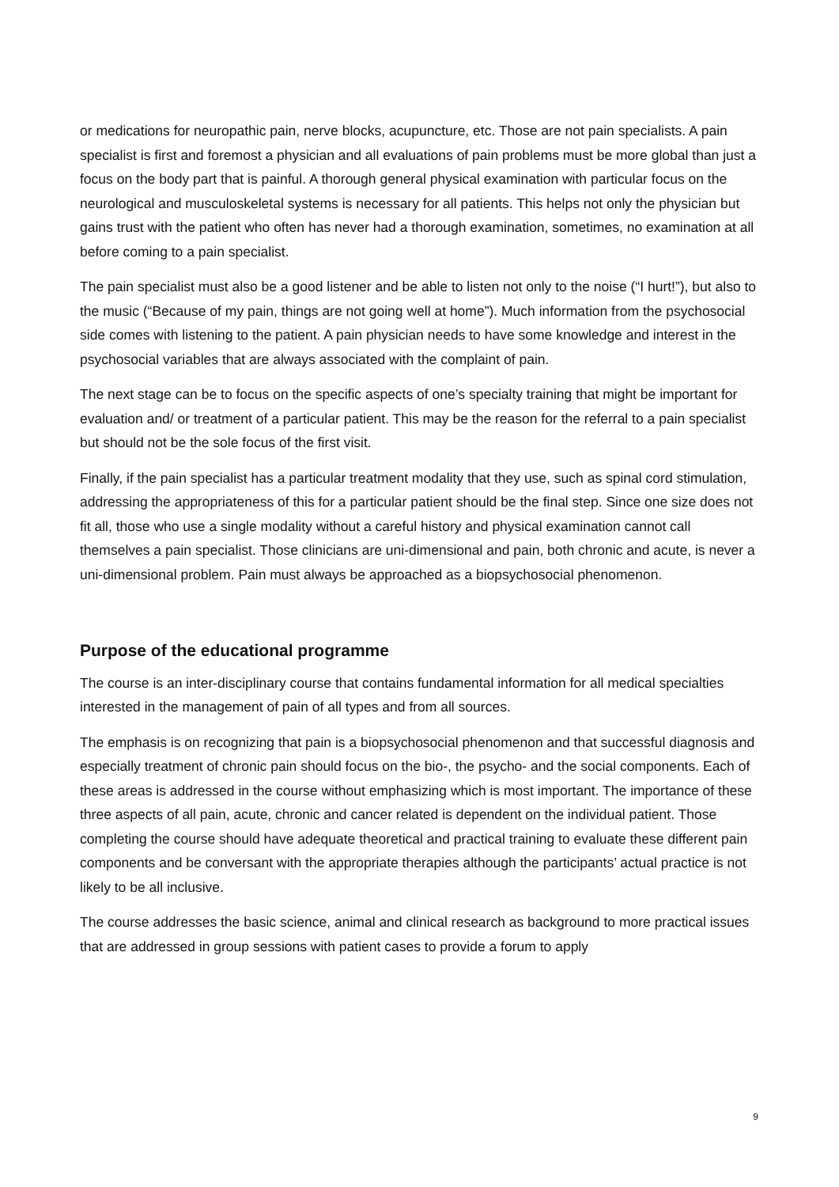or medications for neuropathic pain, nerve blocks, acupuncture, etc. Those are not pain specialists. A pain specialist is first and foremost a physician and all evaluations of pain problems must be more global than just a focus on the body part that is painful. A thorough general physical examination with particular focus on the neurological and musculoskeletal systems is necessary for all patients. This helps not only the physician but gains trust with the patient who often has never had a thorough examination, sometimes, no examination at all before coming to a pain specialist.
The pain specialist must also be a good listener and be able to listen not only to the noise (“I hurt!”), but also to the music (“Because of my pain, things are not going well at home”). Much information from the psychosocial side comes with listening to the patient. A pain physician needs to have some knowledge and interest in the psychosocial variables that are always associated with the complaint of pain.
The next stage can be to focus on the specific aspects of one’s specialty training that might be important for evaluation and/ or treatment of a particular patient. This may be the reason for the referral to a pain specialist but should not be the sole focus of the first visit.
Finally, if the pain specialist has a particular treatment modality that they use, such as spinal cord stimulation, addressing the appropriateness of this for a particular patient should be the final step. Since one size does not fit all, those who use a single modality without a careful history and physical examination cannot call themselves a pain specialist. Those clinicians are uni-dimensional and pain, both chronic and acute, is never a uni-dimensional problem. Pain must always be approached as a biopsychosocial phenomenon.
Purpose of the educational programme
The course is an inter-disciplinary course that contains fundamental information for all medical specialties interested in the management of pain of all types and from all sources.
The emphasis is on recognizing that pain is a biopsychosocial phenomenon and that successful diagnosis and especially treatment of chronic pain should focus on the bio-, the psycho- and the social components. Each of these areas is addressed in the course without emphasizing which is most important. The importance of these three aspects of all pain, acute, chronic and cancer related is dependent on the individual patient. Those completing the course should have adequate theoretical and practical training to evaluate these different pain components and be conversant with the appropriate therapies although the participants’ actual practice is not likely to be all inclusive.
The course addresses the basic science, animal and clinical research as background to more practical issues that are addressed in group sessions with patient cases to provide a forum to apply
9